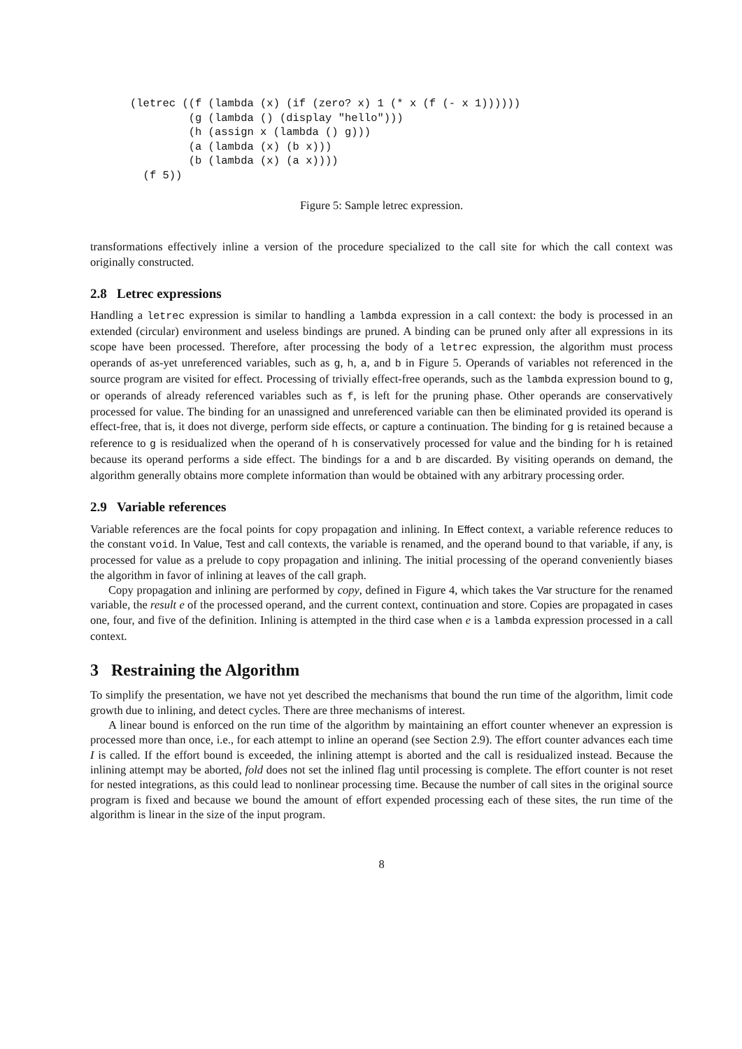(letrec ((f (lambda (x) (if (zero? x) 1 (* x (f (- x 1))))))
         (g (lambda () (display "hello")))
         (h (assign x (lambda () g)))
         (a (lambda (x) (b x)))
         (b (lambda (x) (a x))))
  (f 5))
Figure 5: Sample letrec expression.
transformations effectively inline a version of the procedure specialized to the call site for which the call context was originally constructed.
2.8 Letrec expressions
Handling a letrec expression is similar to handling a lambda expression in a call context: the body is processed in an extended (circular) environment and useless bindings are pruned. A binding can be pruned only after all expressions in its scope have been processed. Therefore, after processing the body of a letrec expression, the algorithm must process operands of as-yet unreferenced variables, such as g, h, a, and b in Figure 5. Operands of variables not referenced in the source program are visited for effect. Processing of trivially effect-free operands, such as the lambda expression bound to g, or operands of already referenced variables such as f, is left for the pruning phase. Other operands are conservatively processed for value. The binding for an unassigned and unreferenced variable can then be eliminated provided its operand is effect-free, that is, it does not diverge, perform side effects, or capture a continuation. The binding for g is retained because a reference to g is residualized when the operand of h is conservatively processed for value and the binding for h is retained because its operand performs a side effect. The bindings for a and b are discarded. By visiting operands on demand, the algorithm generally obtains more complete information than would be obtained with any arbitrary processing order.
2.9 Variable references
Variable references are the focal points for copy propagation and inlining. In Effect context, a variable reference reduces to the constant void. In Value, Test and call contexts, the variable is renamed, and the operand bound to that variable, if any, is processed for value as a prelude to copy propagation and inlining. The initial processing of the operand conveniently biases the algorithm in favor of inlining at leaves of the call graph.
Copy propagation and inlining are performed by copy, defined in Figure 4, which takes the Var structure for the renamed variable, the result e of the processed operand, and the current context, continuation and store. Copies are propagated in cases one, four, and five of the definition. Inlining is attempted in the third case when e is a lambda expression processed in a call context.
3 Restraining the Algorithm
To simplify the presentation, we have not yet described the mechanisms that bound the run time of the algorithm, limit code growth due to inlining, and detect cycles. There are three mechanisms of interest.
A linear bound is enforced on the run time of the algorithm by maintaining an effort counter whenever an expression is processed more than once, i.e., for each attempt to inline an operand (see Section 2.9). The effort counter advances each time I is called. If the effort bound is exceeded, the inlining attempt is aborted and the call is residualized instead. Because the inlining attempt may be aborted, fold does not set the inlined flag until processing is complete. The effort counter is not reset for nested integrations, as this could lead to nonlinear processing time. Because the number of call sites in the original source program is fixed and because we bound the amount of effort expended processing each of these sites, the run time of the algorithm is linear in the size of the input program.
8